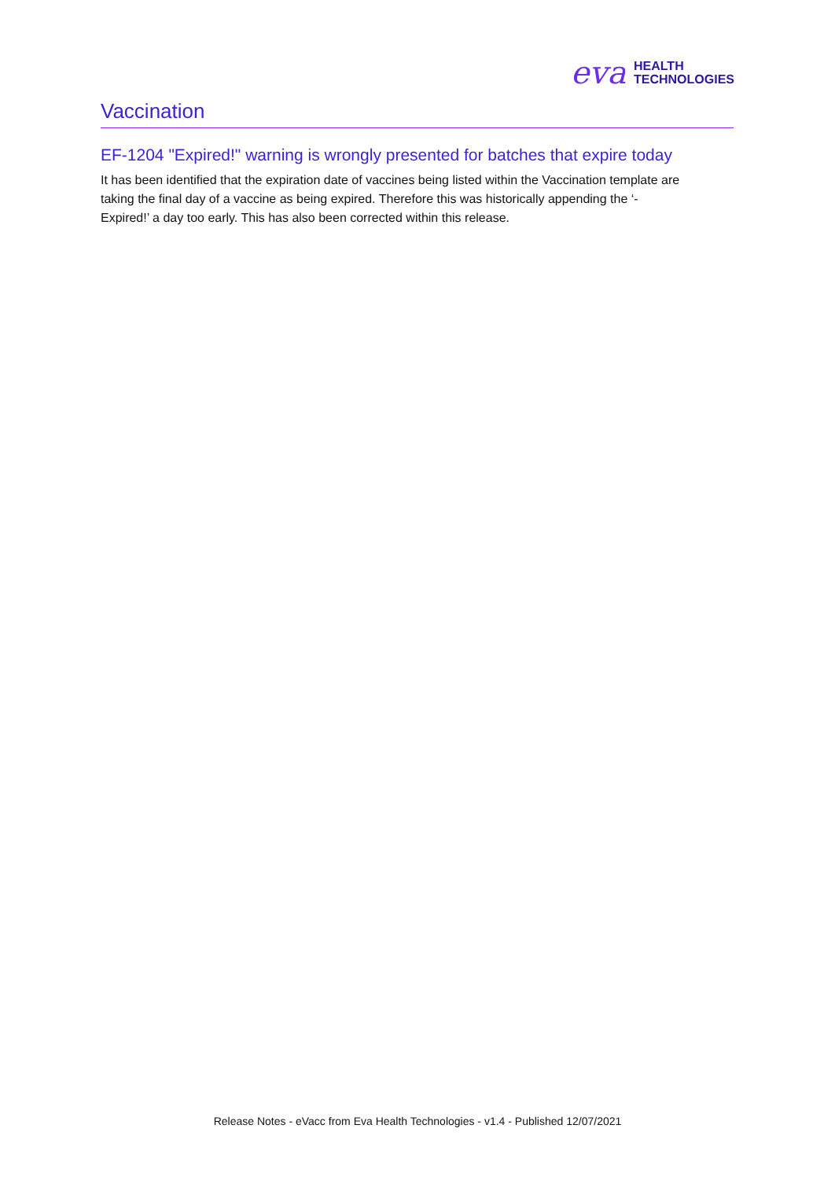eva HEALTH
TECHNOLOGIES
Vaccination
EF-1204 "Expired!" warning is wrongly presented for batches that expire today
It has been identified that the expiration date of vaccines being listed within the Vaccination template are taking the final day of a vaccine as being expired. Therefore this was historically appending the ‘- Expired!’ a day too early. This has also been corrected within this release.
Release Notes - eVacc from Eva Health Technologies - v1.4 - Published 12/07/2021